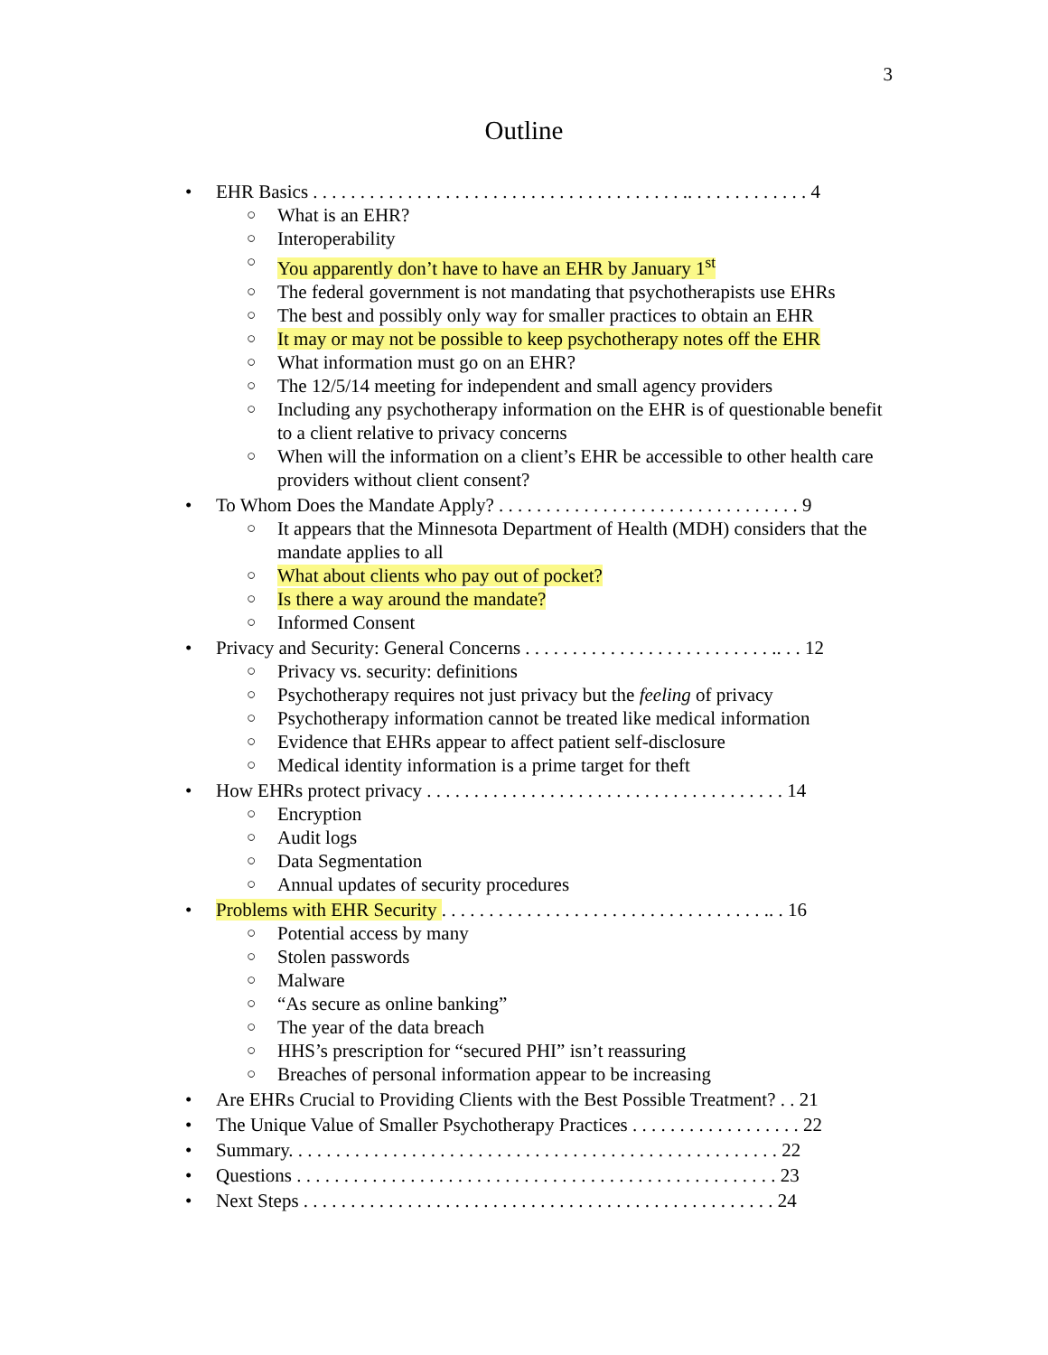3
Outline
• EHR Basics . . . . . . . . . . . . . . . . . . . . . . . . . . . . . . . . . . . . . . . .. . . . . . . . . . . . . 4
○
What is an EHR?
○
Interoperability
○
You apparently don’t have to have an EHR by January 1<sup>st</sup>
○
The federal government is not mandating that psychotherapists use EHRs
○
The best and possibly only way for smaller practices to obtain an EHR
○
It may or may not be possible to keep psychotherapy notes off the EHR
○
What information must go on an EHR?
○
The 12/5/14 meeting for independent and small agency providers
○
Including any psychotherapy information on the EHR is of questionable benefit to a client relative to privacy concerns
○
When will the information on a client’s EHR be accessible to other health care providers without client consent?
• To Whom Does the Mandate Apply? . . . . . . . . . . . . . . . . . . . . . . . . . . . . . . . . 9
○
It appears that the Minnesota Department of Health (MDH) considers that the mandate applies to all
○
What about clients who pay out of pocket?
○
Is there a way around the mandate?
○
Informed Consent
• Privacy and Security: General Concerns . . . . . . . . . . . . . . . . . . . . . . . . . . .. . . 12
○
Privacy vs. security: definitions
○
Psychotherapy requires not just privacy but the feeling of privacy
○
Psychotherapy information cannot be treated like medical information
○
Evidence that EHRs appear to affect patient self-disclosure
○
Medical identity information is a prime target for theft
• How EHRs protect privacy . . . . . . . . . . . . . . . . . . . . . . . . . . . . . . . . . . . . . . 14
○
Encryption
○
Audit logs
○
Data Segmentation
○
Annual updates of security procedures
• Problems with EHR Security . . . . . . . . . . . . . . . . . . . . . . . . . . . . . . . . . . .. . 16
○
Potential access by many
○
Stolen passwords
○
Malware
○
“As secure as online banking”
○
The year of the data breach
○
HHS’s prescription for “secured PHI” isn’t reassuring
○
Breaches of personal information appear to be increasing
• Are EHRs Crucial to Providing Clients with the Best Possible Treatment? . . 21
• The Unique Value of Smaller Psychotherapy Practices . . . . . . . . . . . . . . . . . . 22
• Summary. . . . . . . . . . . . . . . . . . . . . . . . . . . . . . . . . . . . . . . . . . . . . . . . . . . . 22
• Questions . . . . . . . . . . . . . . . . . . . . . . . . . . . . . . . . . . . . . . . . . . . . . . . . . . . 23
• Next Steps . . . . . . . . . . . . . . . . . . . . . . . . . . . . . . . . . . . . . . . . . . . . . . . . . . 24